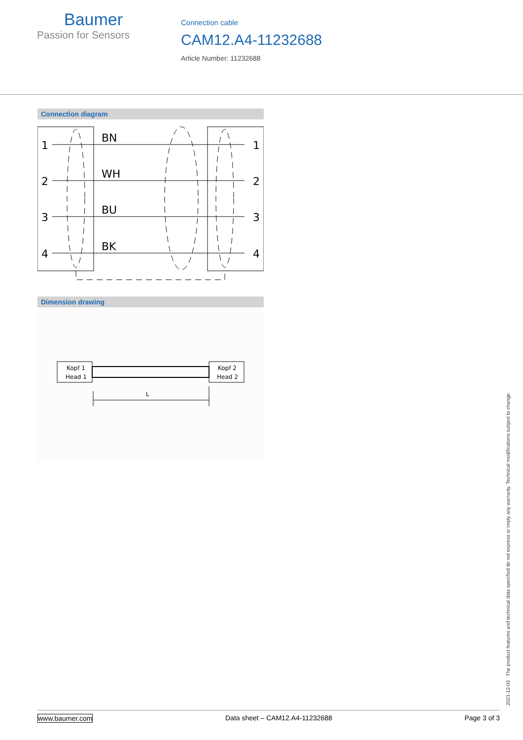Baumer
Passion for Sensors
Connection cable
CAM12.A4-11232688
Article Number: 11232688
Connection diagram
1
2
3
4
BN
WH
BU
BK
1
2
3
4
Dimension drawing
Kopf 1
Head 1
Kopf 2
Head 2
L
2021-12-03 The product features and technical data specified do not express or imply any warranty. Technical modifications subject to change.
www.baumer.com Data sheet – CAM12.A4-11232688 Page 3 of 3